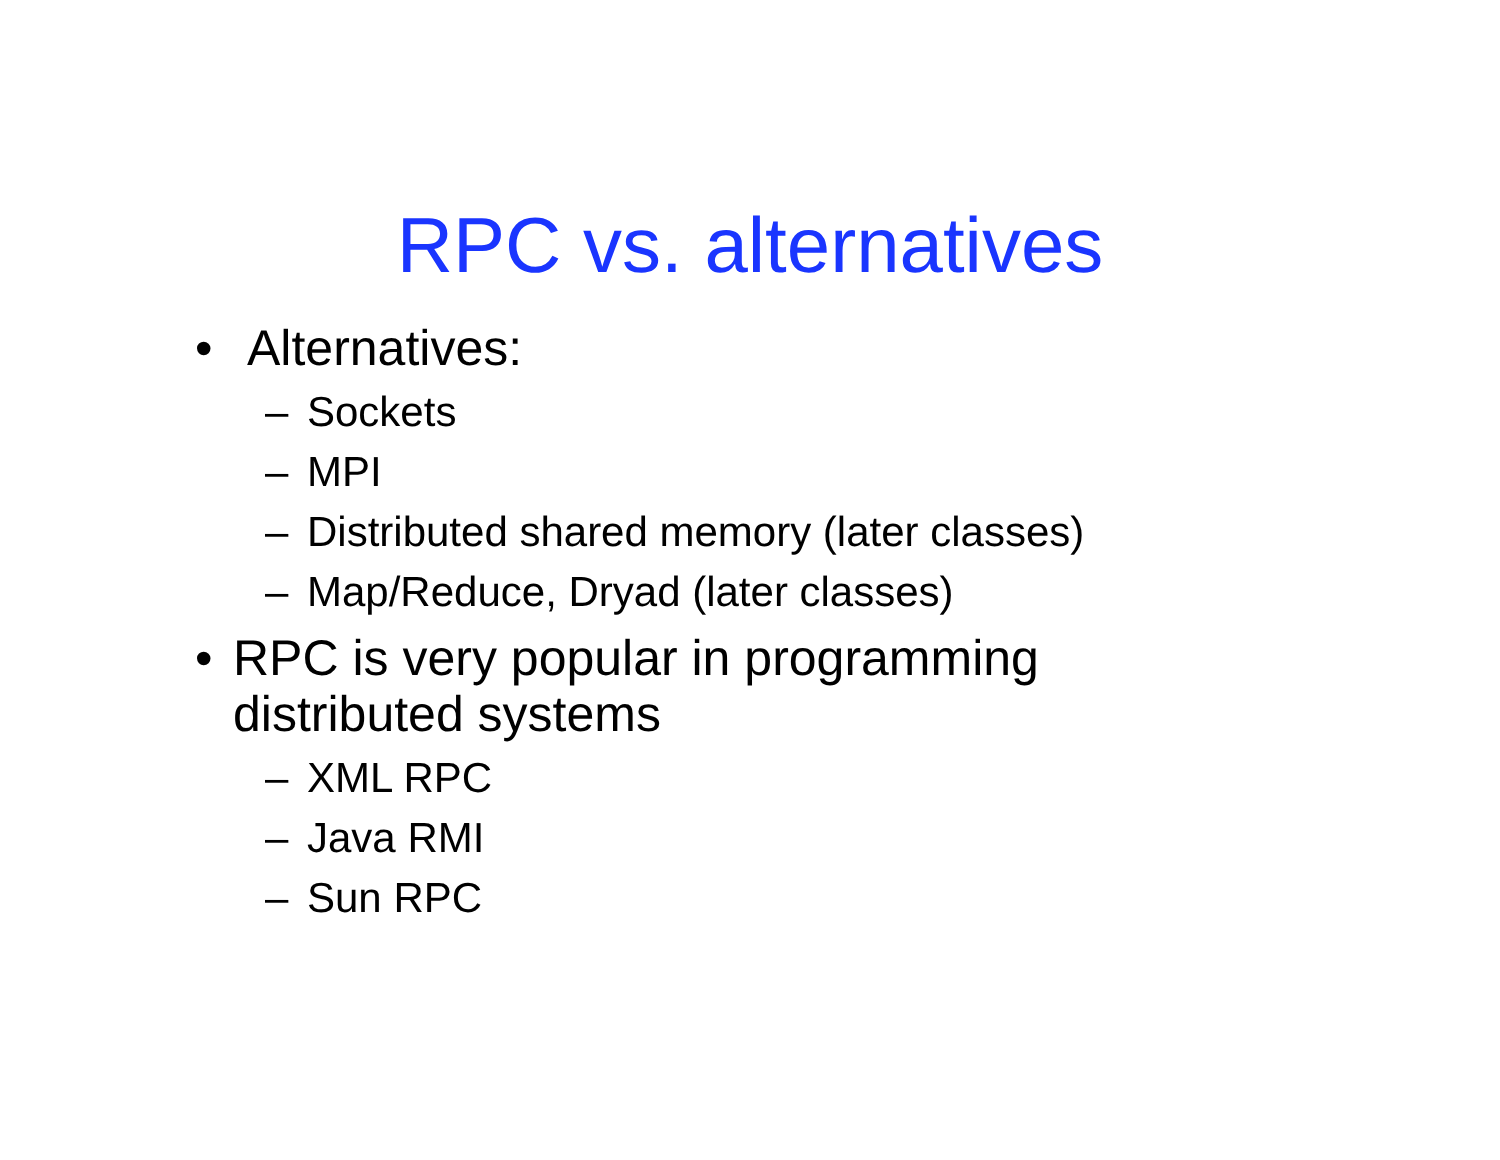RPC vs. alternatives
• Alternatives:
– Sockets
– MPI
– Distributed shared memory (later classes)
– Map/Reduce, Dryad (later classes)
• RPC is very popular in programming distributed systems
– XML RPC
– Java RMI
– Sun RPC